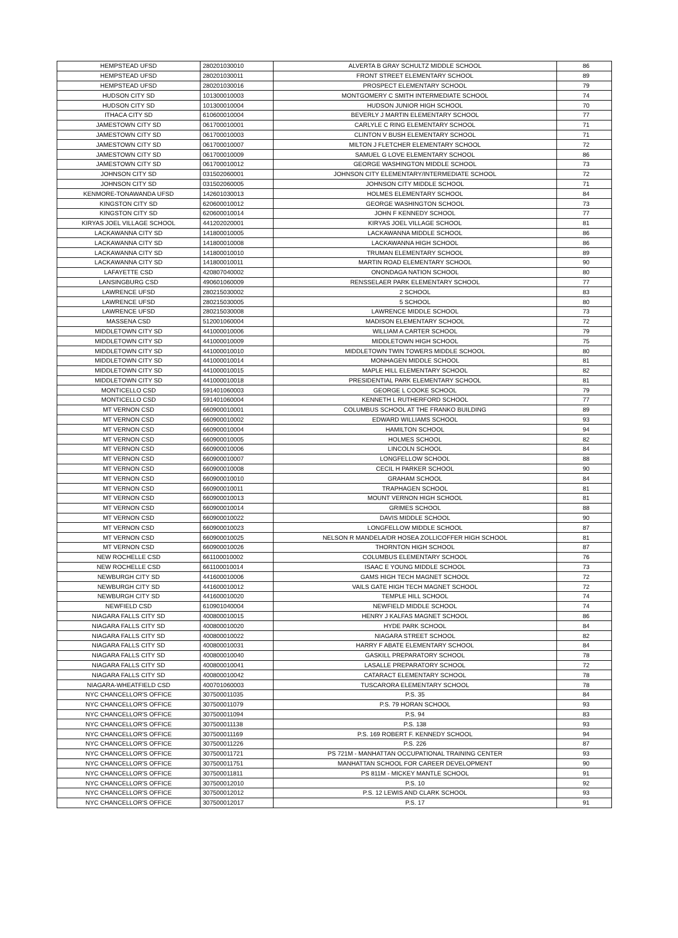| HEMPSTEAD UFSD | 280201030010 | ALVERTA B GRAY SCHULTZ MIDDLE SCHOOL | 86 |
| HEMPSTEAD UFSD | 280201030011 | FRONT STREET ELEMENTARY SCHOOL | 89 |
| HEMPSTEAD UFSD | 280201030016 | PROSPECT ELEMENTARY SCHOOL | 79 |
| HUDSON CITY SD | 101300010003 | MONTGOMERY C SMITH INTERMEDIATE SCHOOL | 74 |
| HUDSON CITY SD | 101300010004 | HUDSON JUNIOR HIGH SCHOOL | 70 |
| ITHACA CITY SD | 610600010004 | BEVERLY J MARTIN ELEMENTARY SCHOOL | 77 |
| JAMESTOWN CITY SD | 061700010001 | CARLYLE C RING ELEMENTARY SCHOOL | 71 |
| JAMESTOWN CITY SD | 061700010003 | CLINTON V BUSH ELEMENTARY SCHOOL | 71 |
| JAMESTOWN CITY SD | 061700010007 | MILTON J FLETCHER ELEMENTARY SCHOOL | 72 |
| JAMESTOWN CITY SD | 061700010009 | SAMUEL G LOVE ELEMENTARY SCHOOL | 86 |
| JAMESTOWN CITY SD | 061700010012 | GEORGE WASHINGTON MIDDLE SCHOOL | 73 |
| JOHNSON CITY SD | 031502060001 | JOHNSON CITY ELEMENTARY/INTERMEDIATE SCHOOL | 72 |
| JOHNSON CITY SD | 031502060005 | JOHNSON CITY MIDDLE SCHOOL | 71 |
| KENMORE-TONAWANDA UFSD | 142601030013 | HOLMES ELEMENTARY SCHOOL | 84 |
| KINGSTON CITY SD | 620600010012 | GEORGE WASHINGTON SCHOOL | 73 |
| KINGSTON CITY SD | 620600010014 | JOHN F KENNEDY SCHOOL | 77 |
| KIRYAS JOEL VILLAGE SCHOOL | 441202020001 | KIRYAS JOEL VILLAGE SCHOOL | 81 |
| LACKAWANNA CITY SD | 141800010005 | LACKAWANNA MIDDLE SCHOOL | 86 |
| LACKAWANNA CITY SD | 141800010008 | LACKAWANNA HIGH SCHOOL | 86 |
| LACKAWANNA CITY SD | 141800010010 | TRUMAN ELEMENTARY SCHOOL | 89 |
| LACKAWANNA CITY SD | 141800010011 | MARTIN ROAD ELEMENTARY SCHOOL | 90 |
| LAFAYETTE CSD | 420807040002 | ONONDAGA NATION SCHOOL | 80 |
| LANSINGBURG CSD | 490601060009 | RENSSELAER PARK ELEMENTARY SCHOOL | 77 |
| LAWRENCE UFSD | 280215030002 | 2 SCHOOL | 83 |
| LAWRENCE UFSD | 280215030005 | 5 SCHOOL | 80 |
| LAWRENCE UFSD | 280215030008 | LAWRENCE MIDDLE SCHOOL | 73 |
| MASSENA CSD | 512001060004 | MADISON ELEMENTARY SCHOOL | 72 |
| MIDDLETOWN CITY SD | 441000010006 | WILLIAM A CARTER SCHOOL | 79 |
| MIDDLETOWN CITY SD | 441000010009 | MIDDLETOWN HIGH SCHOOL | 75 |
| MIDDLETOWN CITY SD | 441000010010 | MIDDLETOWN TWIN TOWERS MIDDLE SCHOOL | 80 |
| MIDDLETOWN CITY SD | 441000010014 | MONHAGEN MIDDLE SCHOOL | 81 |
| MIDDLETOWN CITY SD | 441000010015 | MAPLE HILL ELEMENTARY SCHOOL | 82 |
| MIDDLETOWN CITY SD | 441000010018 | PRESIDENTIAL PARK ELEMENTARY SCHOOL | 81 |
| MONTICELLO CSD | 591401060003 | GEORGE L COOKE SCHOOL | 79 |
| MONTICELLO CSD | 591401060004 | KENNETH L RUTHERFORD SCHOOL | 77 |
| MT VERNON CSD | 660900010001 | COLUMBUS SCHOOL AT THE FRANKO BUILDING | 89 |
| MT VERNON CSD | 660900010002 | EDWARD WILLIAMS SCHOOL | 93 |
| MT VERNON CSD | 660900010004 | HAMILTON SCHOOL | 94 |
| MT VERNON CSD | 660900010005 | HOLMES SCHOOL | 82 |
| MT VERNON CSD | 660900010006 | LINCOLN SCHOOL | 84 |
| MT VERNON CSD | 660900010007 | LONGFELLOW SCHOOL | 88 |
| MT VERNON CSD | 660900010008 | CECIL H PARKER SCHOOL | 90 |
| MT VERNON CSD | 660900010010 | GRAHAM SCHOOL | 84 |
| MT VERNON CSD | 660900010011 | TRAPHAGEN SCHOOL | 81 |
| MT VERNON CSD | 660900010013 | MOUNT VERNON HIGH SCHOOL | 81 |
| MT VERNON CSD | 660900010014 | GRIMES SCHOOL | 88 |
| MT VERNON CSD | 660900010022 | DAVIS MIDDLE SCHOOL | 90 |
| MT VERNON CSD | 660900010023 | LONGFELLOW MIDDLE SCHOOL | 87 |
| MT VERNON CSD | 660900010025 | NELSON R MANDELA/DR HOSEA ZOLLICOFFER HIGH SCHOOL | 81 |
| MT VERNON CSD | 660900010026 | THORNTON HIGH SCHOOL | 87 |
| NEW ROCHELLE CSD | 661100010002 | COLUMBUS ELEMENTARY SCHOOL | 76 |
| NEW ROCHELLE CSD | 661100010014 | ISAAC E YOUNG MIDDLE SCHOOL | 73 |
| NEWBURGH CITY SD | 441600010006 | GAMS HIGH TECH MAGNET SCHOOL | 72 |
| NEWBURGH CITY SD | 441600010012 | VAILS GATE HIGH TECH MAGNET SCHOOL | 72 |
| NEWBURGH CITY SD | 441600010020 | TEMPLE HILL SCHOOL | 74 |
| NEWFIELD CSD | 610901040004 | NEWFIELD MIDDLE SCHOOL | 74 |
| NIAGARA FALLS CITY SD | 400800010015 | HENRY J KALFAS MAGNET SCHOOL | 86 |
| NIAGARA FALLS CITY SD | 400800010020 | HYDE PARK SCHOOL | 84 |
| NIAGARA FALLS CITY SD | 400800010022 | NIAGARA STREET SCHOOL | 82 |
| NIAGARA FALLS CITY SD | 400800010031 | HARRY F ABATE ELEMENTARY SCHOOL | 84 |
| NIAGARA FALLS CITY SD | 400800010040 | GASKILL PREPARATORY SCHOOL | 78 |
| NIAGARA FALLS CITY SD | 400800010041 | LASALLE PREPARATORY SCHOOL | 72 |
| NIAGARA FALLS CITY SD | 400800010042 | CATARACT ELEMENTARY SCHOOL | 78 |
| NIAGARA-WHEATFIELD CSD | 400701060003 | TUSCARORA ELEMENTARY SCHOOL | 78 |
| NYC CHANCELLOR'S OFFICE | 307500011035 | P.S. 35 | 84 |
| NYC CHANCELLOR'S OFFICE | 307500011079 | P.S. 79 HORAN SCHOOL | 93 |
| NYC CHANCELLOR'S OFFICE | 307500011094 | P.S. 94 | 83 |
| NYC CHANCELLOR'S OFFICE | 307500011138 | P.S. 138 | 93 |
| NYC CHANCELLOR'S OFFICE | 307500011169 | P.S. 169 ROBERT F. KENNEDY SCHOOL | 94 |
| NYC CHANCELLOR'S OFFICE | 307500011226 | P.S. 226 | 87 |
| NYC CHANCELLOR'S OFFICE | 307500011721 | PS 721M - MANHATTAN OCCUPATIONAL TRAINING CENTER | 93 |
| NYC CHANCELLOR'S OFFICE | 307500011751 | MANHATTAN SCHOOL FOR CAREER DEVELOPMENT | 90 |
| NYC CHANCELLOR'S OFFICE | 307500011811 | PS 811M - MICKEY MANTLE SCHOOL | 91 |
| NYC CHANCELLOR'S OFFICE | 307500012010 | P.S. 10 | 92 |
| NYC CHANCELLOR'S OFFICE | 307500012012 | P.S. 12 LEWIS AND CLARK SCHOOL | 93 |
| NYC CHANCELLOR'S OFFICE | 307500012017 | P.S. 17 | 91 |